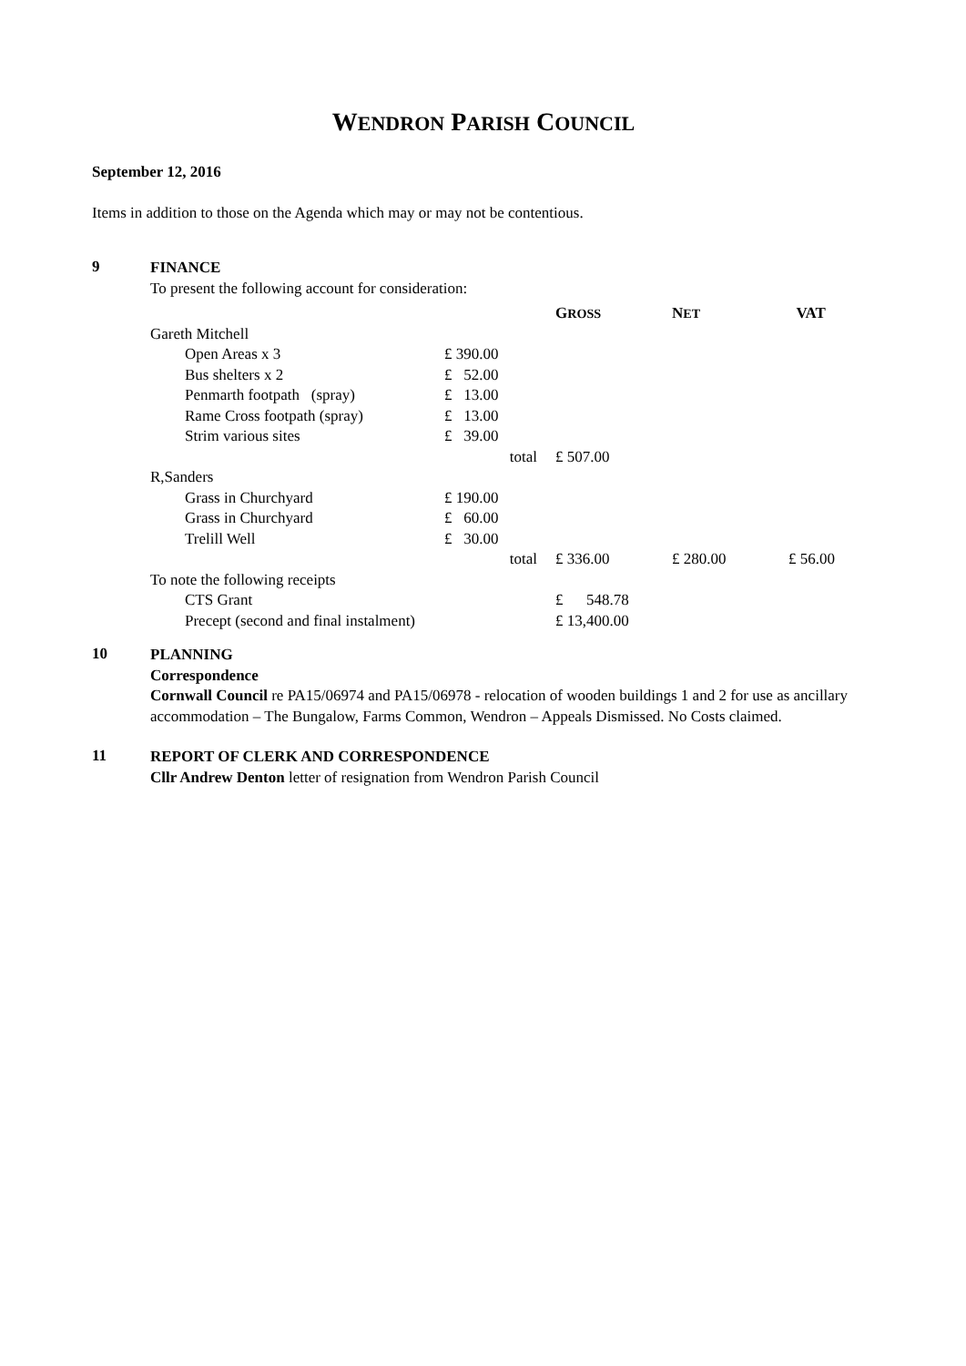WENDRON PARISH COUNCIL
September 12, 2016
Items in addition to those on the Agenda which may or may not be contentious.
9
FINANCE
To present the following account for consideration:
| | | | G ROSS | N ET | VAT |
| Gareth Mitchell | | | | | |
| | Open Areas x 3 | £ 390.00 | | | |
| | Bus shelters x 2 | £ 52.00 | | | |
| | Penmarth footpath (spray) | £ 13.00 | | | |
| | Rame Cross footpath (spray) | £ 13.00 | | | |
| | Strim various sites | £ 39.00 | | | |
| | | total | £ 507.00 | | |
| R,Sanders | | | | | |
| | Grass in Churchyard | £ 190.00 | | | |
| | Grass in Churchyard | £ 60.00 | | | |
| | Trelill Well | £ 30.00 | | | |
| | | total | £ 336.00 | £ 280.00 | £ 56.00 |
| To note the following receipts | | | | | |
| | CTS Grant | | £ 548.78 | | |
| | Precept (second and final instalment) | | £ 13,400.00 | | |
10
PLANNING
Correspondence
Cornwall Council re PA15/06974 and PA15/06978 - relocation of wooden buildings 1 and 2 for use as ancillary accommodation – The Bungalow, Farms Common, Wendron – Appeals Dismissed. No Costs claimed.
11
REPORT OF CLERK AND CORRESPONDENCE
Cllr Andrew Denton letter of resignation from Wendron Parish Council